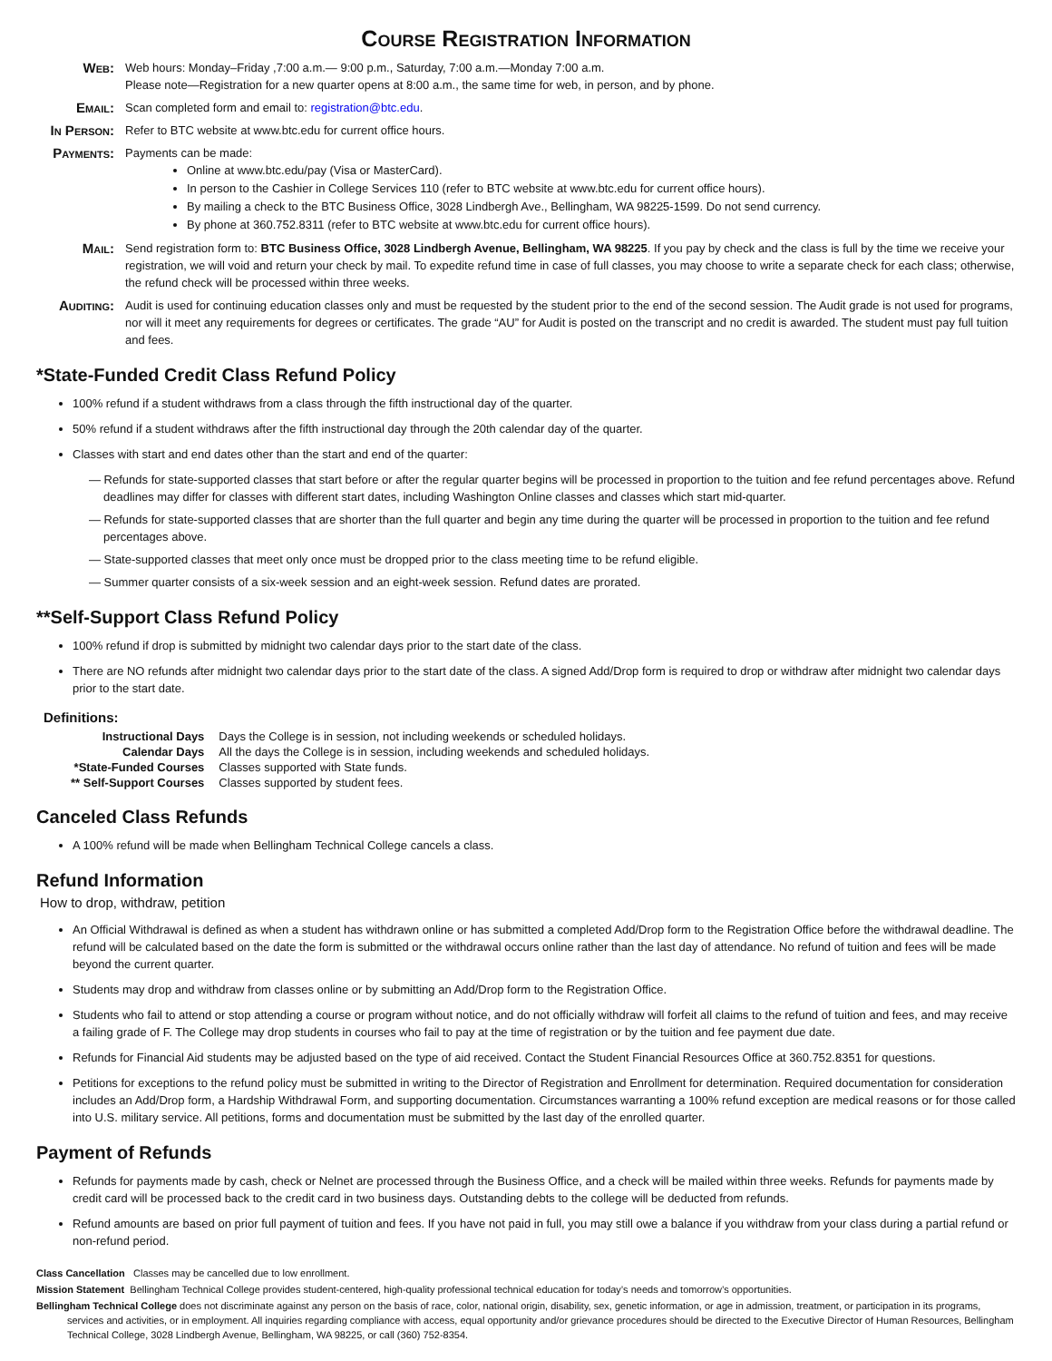Course Registration Information
Web:
Web hours: Monday–Friday ,7:00 a.m.— 9:00 p.m., Saturday, 7:00 a.m.—Monday 7:00 a.m.
Please note—Registration for a new quarter opens at 8:00 a.m., the same time for web, in person, and by phone.
Email:
Scan completed form and email to: registration@btc.edu.
In Person:
Refer to BTC website at www.btc.edu for current office hours.
Payments:
Payments can be made:
Online at www.btc.edu/pay (Visa or MasterCard).
In person to the Cashier in College Services 110 (refer to BTC website at www.btc.edu for current office hours).
By mailing a check to the BTC Business Office, 3028 Lindbergh Ave., Bellingham, WA 98225-1599. Do not send currency.
By phone at 360.752.8311 (refer to BTC website at www.btc.edu for current office hours).
Mail:
Send registration form to: BTC Business Office, 3028 Lindbergh Avenue, Bellingham, WA 98225. If you pay by check and the class is full by the time we receive your registration, we will void and return your check by mail. To expedite refund time in case of full classes, you may choose to write a separate check for each class; otherwise, the refund check will be processed within three weeks.
Auditing:
Audit is used for continuing education classes only and must be requested by the student prior to the end of the second session. The Audit grade is not used for programs, nor will it meet any requirements for degrees or certificates. The grade “AU” for Audit is posted on the transcript and no credit is awarded. The student must pay full tuition and fees.
*State-Funded Credit Class Refund Policy
100% refund if a student withdraws from a class through the fifth instructional day of the quarter.
50% refund if a student withdraws after the fifth instructional day through the 20th calendar day of the quarter.
Classes with start and end dates other than the start and end of the quarter:
— Refunds for state-supported classes that start before or after the regular quarter begins will be processed in proportion to the tuition and fee refund percentages above. Refund deadlines may differ for classes with different start dates, including Washington Online classes and classes which start mid-quarter.
— Refunds for state-supported classes that are shorter than the full quarter and begin any time during the quarter will be processed in proportion to the tuition and fee refund percentages above.
— State-supported classes that meet only once must be dropped prior to the class meeting time to be refund eligible.
— Summer quarter consists of a six-week session and an eight-week session. Refund dates are prorated.
**Self-Support Class Refund Policy
100% refund if drop is submitted by midnight two calendar days prior to the start date of the class.
There are NO refunds after midnight two calendar days prior to the start date of the class. A signed Add/Drop form is required to drop or withdraw after midnight two calendar days prior to the start date.
Definitions:
| Instructional Days | Days the College is in session, not including weekends or scheduled holidays. |
| Calendar Days | All the days the College is in session, including weekends and scheduled holidays. |
| *State-Funded Courses | Classes supported with State funds. |
| ** Self-Support Courses | Classes supported by student fees. |
Canceled Class Refunds
A 100% refund will be made when Bellingham Technical College cancels a class.
Refund Information
How to drop, withdraw, petition
An Official Withdrawal is defined as when a student has withdrawn online or has submitted a completed Add/Drop form to the Registration Office before the withdrawal deadline. The refund will be calculated based on the date the form is submitted or the withdrawal occurs online rather than the last day of attendance. No refund of tuition and fees will be made beyond the current quarter.
Students may drop and withdraw from classes online or by submitting an Add/Drop form to the Registration Office.
Students who fail to attend or stop attending a course or program without notice, and do not officially withdraw will forfeit all claims to the refund of tuition and fees, and may receive a failing grade of F. The College may drop students in courses who fail to pay at the time of registration or by the tuition and fee payment due date.
Refunds for Financial Aid students may be adjusted based on the type of aid received. Contact the Student Financial Resources Office at 360.752.8351 for questions.
Petitions for exceptions to the refund policy must be submitted in writing to the Director of Registration and Enrollment for determination. Required documentation for consideration includes an Add/Drop form, a Hardship Withdrawal Form, and supporting documentation. Circumstances warranting a 100% refund exception are medical reasons or for those called into U.S. military service. All petitions, forms and documentation must be submitted by the last day of the enrolled quarter.
Payment of Refunds
Refunds for payments made by cash, check or Nelnet are processed through the Business Office, and a check will be mailed within three weeks. Refunds for payments made by credit card will be processed back to the credit card in two business days. Outstanding debts to the college will be deducted from refunds.
Refund amounts are based on prior full payment of tuition and fees. If you have not paid in full, you may still owe a balance if you withdraw from your class during a partial refund or non-refund period.
Class Cancellation Classes may be cancelled due to low enrollment.
Mission Statement Bellingham Technical College provides student-centered, high-quality professional technical education for today’s needs and tomorrow’s opportunities.
Bellingham Technical College does not discriminate against any person on the basis of race, color, national origin, disability, sex, genetic information, or age in admission, treatment, or participation in its programs, services and activities, or in employment. All inquiries regarding compliance with access, equal opportunity and/or grievance procedures should be directed to the Executive Director of Human Resources, Bellingham Technical College, 3028 Lindbergh Avenue, Bellingham, WA 98225, or call (360) 752-8354.